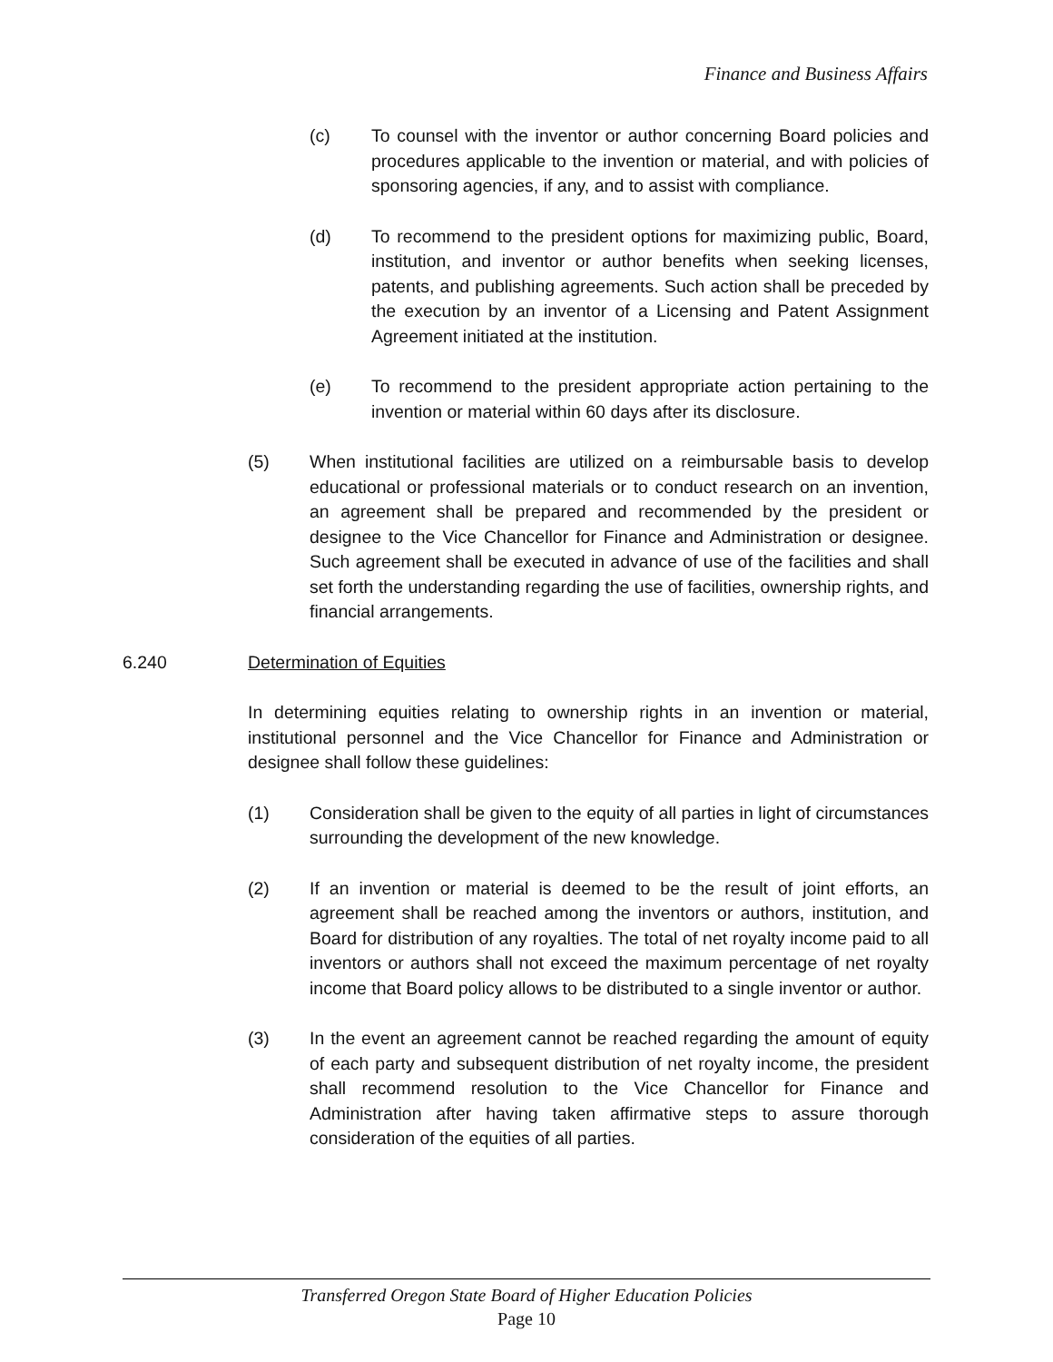Finance and Business Affairs
(c) To counsel with the inventor or author concerning Board policies and procedures applicable to the invention or material, and with policies of sponsoring agencies, if any, and to assist with compliance.
(d) To recommend to the president options for maximizing public, Board, institution, and inventor or author benefits when seeking licenses, patents, and publishing agreements. Such action shall be preceded by the execution by an inventor of a Licensing and Patent Assignment Agreement initiated at the institution.
(e) To recommend to the president appropriate action pertaining to the invention or material within 60 days after its disclosure.
(5) When institutional facilities are utilized on a reimbursable basis to develop educational or professional materials or to conduct research on an invention, an agreement shall be prepared and recommended by the president or designee to the Vice Chancellor for Finance and Administration or designee. Such agreement shall be executed in advance of use of the facilities and shall set forth the understanding regarding the use of facilities, ownership rights, and financial arrangements.
6.240 Determination of Equities
In determining equities relating to ownership rights in an invention or material, institutional personnel and the Vice Chancellor for Finance and Administration or designee shall follow these guidelines:
(1) Consideration shall be given to the equity of all parties in light of circumstances surrounding the development of the new knowledge.
(2) If an invention or material is deemed to be the result of joint efforts, an agreement shall be reached among the inventors or authors, institution, and Board for distribution of any royalties. The total of net royalty income paid to all inventors or authors shall not exceed the maximum percentage of net royalty income that Board policy allows to be distributed to a single inventor or author.
(3) In the event an agreement cannot be reached regarding the amount of equity of each party and subsequent distribution of net royalty income, the president shall recommend resolution to the Vice Chancellor for Finance and Administration after having taken affirmative steps to assure thorough consideration of the equities of all parties.
Transferred Oregon State Board of Higher Education Policies
Page 10